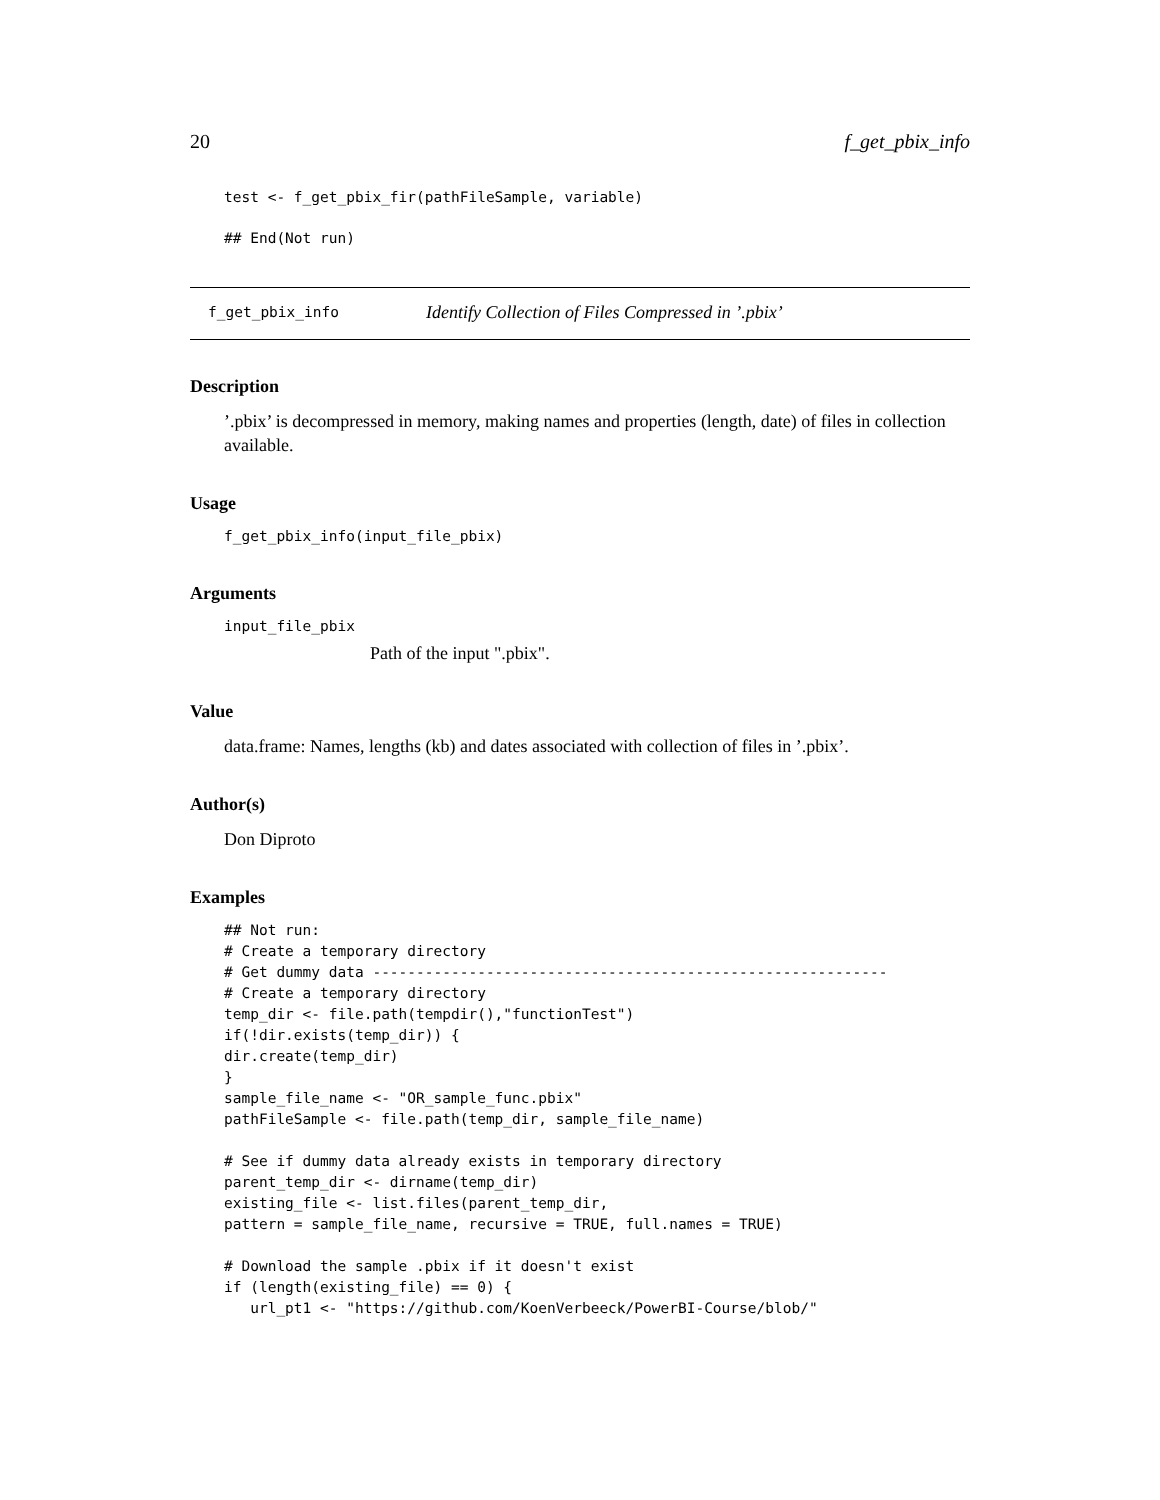20 f_get_pbix_info
test <- f_get_pbix_fir(pathFileSample, variable)
## End(Not run)
f_get_pbix_info
Identify Collection of Files Compressed in ’.pbix’
Description
’.pbix’ is decompressed in memory, making names and properties (length, date) of files in collection available.
Usage
f_get_pbix_info(input_file_pbix)
Arguments
input_file_pbix
Path of the input ".pbix".
Value
data.frame: Names, lengths (kb) and dates associated with collection of files in ’.pbix’.
Author(s)
Don Diproto
Examples
## Not run:
# Create a temporary directory
# Get dummy data -----------------------------------------------------------
# Create a temporary directory
temp_dir <- file.path(tempdir(),"functionTest")
if(!dir.exists(temp_dir)) {
dir.create(temp_dir)
}
sample_file_name <- "OR_sample_func.pbix"
pathFileSample <- file.path(temp_dir, sample_file_name)

# See if dummy data already exists in temporary directory
parent_temp_dir <- dirname(temp_dir)
existing_file <- list.files(parent_temp_dir,
pattern = sample_file_name, recursive = TRUE, full.names = TRUE)

# Download the sample .pbix if it doesn't exist
if (length(existing_file) == 0) {
   url_pt1 <- "https://github.com/KoenVerbeeck/PowerBI-Course/blob/"